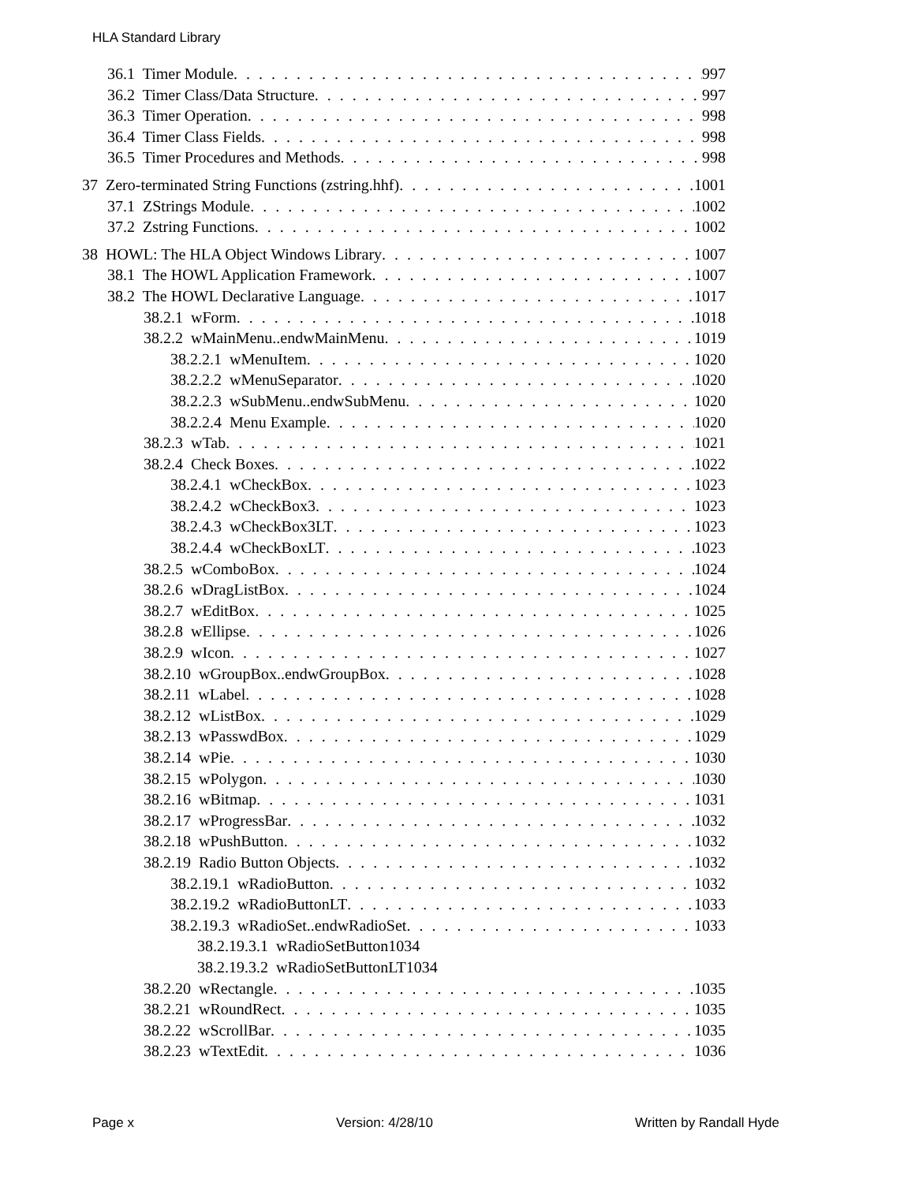HLA Standard Library
36.1 Timer Module 997
36.2 Timer Class/Data Structure 997
36.3 Timer Operation 998
36.4 Timer Class Fields 998
36.5 Timer Procedures and Methods 998
37 Zero-terminated String Functions (zstring.hhf) 1001
37.1 ZStrings Module 1002
37.2 Zstring Functions 1002
38 HOWL: The HLA Object Windows Library 1007
38.1 The HOWL Application Framework 1007
38.2 The HOWL Declarative Language 1017
38.2.1 wForm 1018
38.2.2 wMainMenu..endwMainMenu 1019
38.2.2.1 wMenuItem 1020
38.2.2.2 wMenuSeparator 1020
38.2.2.3 wSubMenu..endwSubMenu 1020
38.2.2.4 Menu Example 1020
38.2.3 wTab 1021
38.2.4 Check Boxes 1022
38.2.4.1 wCheckBox 1023
38.2.4.2 wCheckBox3 1023
38.2.4.3 wCheckBox3LT 1023
38.2.4.4 wCheckBoxLT 1023
38.2.5 wComboBox 1024
38.2.6 wDragListBox 1024
38.2.7 wEditBox 1025
38.2.8 wEllipse 1026
38.2.9 wIcon 1027
38.2.10 wGroupBox..endwGroupBox 1028
38.2.11 wLabel 1028
38.2.12 wListBox 1029
38.2.13 wPasswdBox 1029
38.2.14 wPie 1030
38.2.15 wPolygon 1030
38.2.16 wBitmap 1031
38.2.17 wProgressBar 1032
38.2.18 wPushButton 1032
38.2.19 Radio Button Objects 1032
38.2.19.1 wRadioButton 1032
38.2.19.2 wRadioButtonLT 1033
38.2.19.3 wRadioSet..endwRadioSet 1033
38.2.19.3.1 wRadioSetButton1034
38.2.19.3.2 wRadioSetButtonLT1034
38.2.20 wRectangle 1035
38.2.21 wRoundRect 1035
38.2.22 wScrollBar 1035
38.2.23 wTextEdit 1036
Page x Version: 4/28/10 Written by Randall Hyde